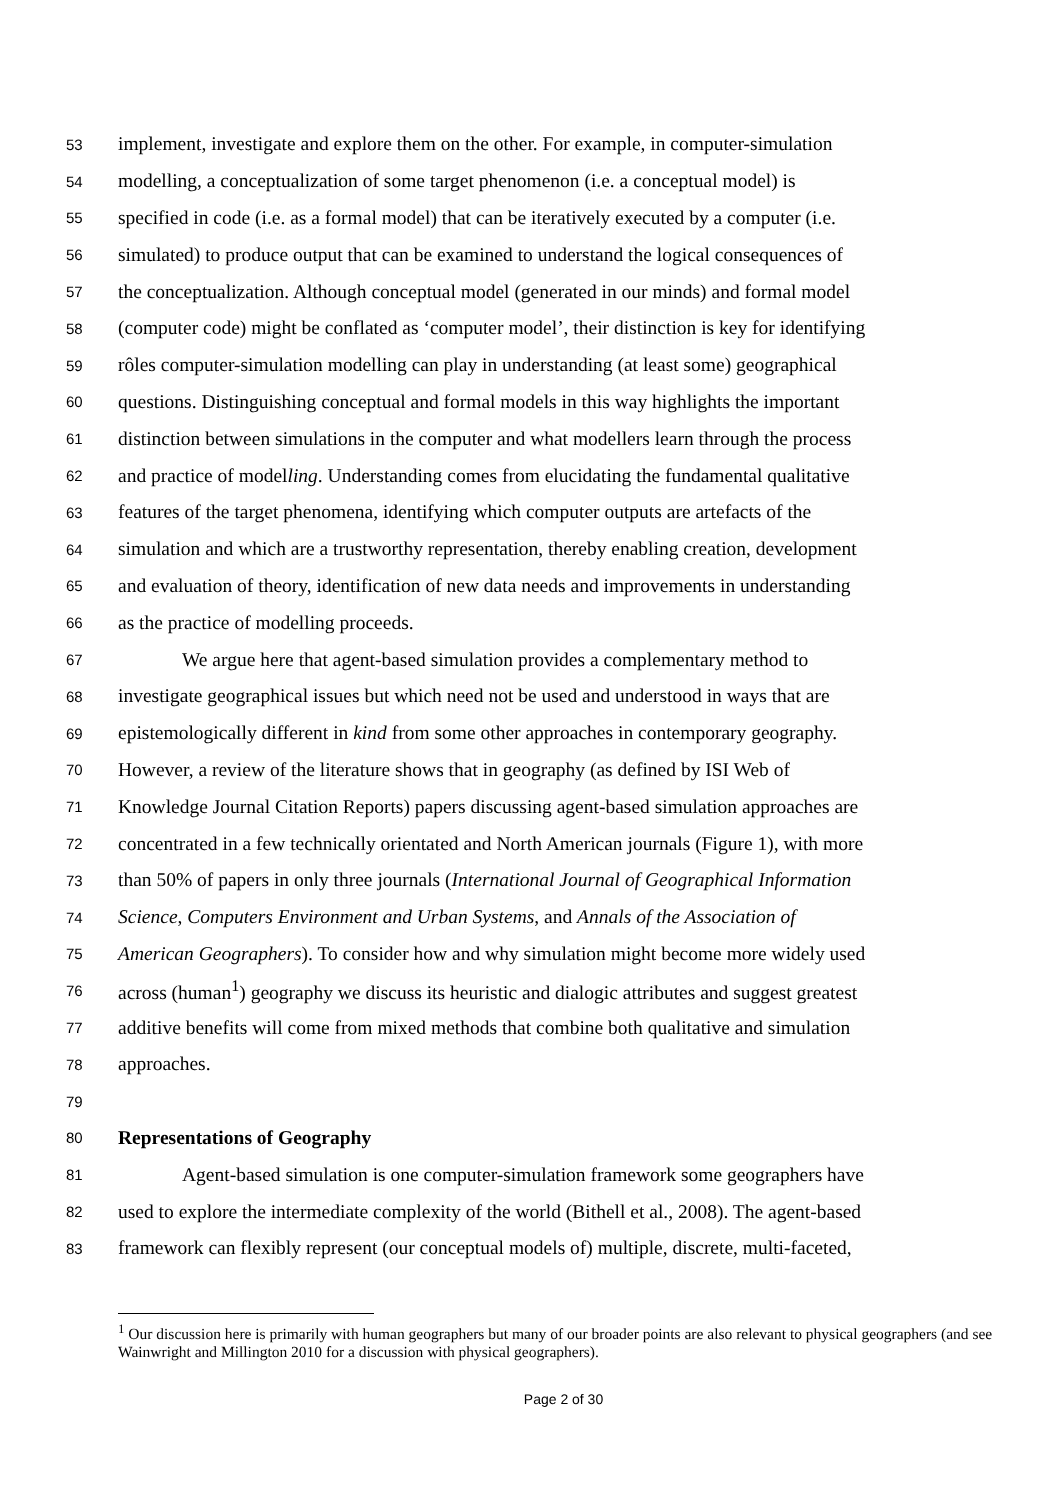53 implement, investigate and explore them on the other. For example, in computer-simulation
54 modelling, a conceptualization of some target phenomenon (i.e. a conceptual model) is
55 specified in code (i.e. as a formal model) that can be iteratively executed by a computer (i.e.
56 simulated) to produce output that can be examined to understand the logical consequences of
57 the conceptualization. Although conceptual model (generated in our minds) and formal model
58 (computer code) might be conflated as ‘computer model’, their distinction is key for identifying
59 rôles computer-simulation modelling can play in understanding (at least some) geographical
60 questions. Distinguishing conceptual and formal models in this way highlights the important
61 distinction between simulations in the computer and what modellers learn through the process
62 and practice of modelling. Understanding comes from elucidating the fundamental qualitative
63 features of the target phenomena, identifying which computer outputs are artefacts of the
64 simulation and which are a trustworthy representation, thereby enabling creation, development
65 and evaluation of theory, identification of new data needs and improvements in understanding
66 as the practice of modelling proceeds.
67 We argue here that agent-based simulation provides a complementary method to
68 investigate geographical issues but which need not be used and understood in ways that are
69 epistemologically different in kind from some other approaches in contemporary geography.
70 However, a review of the literature shows that in geography (as defined by ISI Web of
71 Knowledge Journal Citation Reports) papers discussing agent-based simulation approaches are
72 concentrated in a few technically orientated and North American journals (Figure 1), with more
73 than 50% of papers in only three journals (International Journal of Geographical Information
74 Science, Computers Environment and Urban Systems, and Annals of the Association of
75 American Geographers). To consider how and why simulation might become more widely used
76 across (human<sup>1</sup>) geography we discuss its heuristic and dialogic attributes and suggest greatest
77 additive benefits will come from mixed methods that combine both qualitative and simulation
78 approaches.
79
80 Representations of Geography
81 Agent-based simulation is one computer-simulation framework some geographers have
82 used to explore the intermediate complexity of the world (Bithell et al., 2008). The agent-based
83 framework can flexibly represent (our conceptual models of) multiple, discrete, multi-faceted,
<sup>1</sup> Our discussion here is primarily with human geographers but many of our broader points are also relevant to physical geographers (and see Wainwright and Millington 2010 for a discussion with physical geographers).
Page 2 of 30